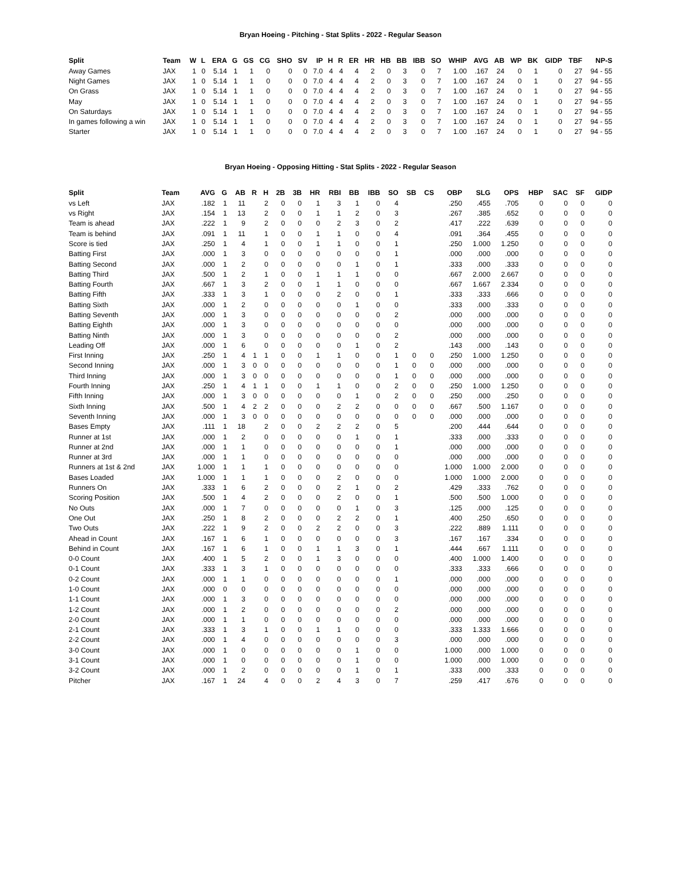Bryan Hoeing - Pitching - Stat Splits - 2022 - Regular Season
| Split | Team | W | L | ERA | G | GS | CG | SHO | SV | IP | H | R | ER | HR | HB | BB | IBB | SO | WHIP | AVG | AB | WP | BK | GIDP | TBF | NP-S |
| --- | --- | --- | --- | --- | --- | --- | --- | --- | --- | --- | --- | --- | --- | --- | --- | --- | --- | --- | --- | --- | --- | --- | --- | --- | --- | --- |
| Away Games | JAX | 1 | 0 | 5.14 | 1 | 1 | 0 | 0 | 0 | 7.0 | 4 | 4 | 4 | 2 | 0 | 3 | 0 | 7 | 1.00 | .167 | 24 | 0 | 1 | 0 | 27 | 94 - 55 |
| Night Games | JAX | 1 | 0 | 5.14 | 1 | 1 | 0 | 0 | 0 | 7.0 | 4 | 4 | 4 | 2 | 0 | 3 | 0 | 7 | 1.00 | .167 | 24 | 0 | 1 | 0 | 27 | 94 - 55 |
| On Grass | JAX | 1 | 0 | 5.14 | 1 | 1 | 0 | 0 | 0 | 7.0 | 4 | 4 | 4 | 2 | 0 | 3 | 0 | 7 | 1.00 | .167 | 24 | 0 | 1 | 0 | 27 | 94 - 55 |
| May | JAX | 1 | 0 | 5.14 | 1 | 1 | 0 | 0 | 0 | 7.0 | 4 | 4 | 4 | 2 | 0 | 3 | 0 | 7 | 1.00 | .167 | 24 | 0 | 1 | 0 | 27 | 94 - 55 |
| On Saturdays | JAX | 1 | 0 | 5.14 | 1 | 1 | 0 | 0 | 0 | 7.0 | 4 | 4 | 4 | 2 | 0 | 3 | 0 | 7 | 1.00 | .167 | 24 | 0 | 1 | 0 | 27 | 94 - 55 |
| In games following a win | JAX | 1 | 0 | 5.14 | 1 | 1 | 0 | 0 | 0 | 7.0 | 4 | 4 | 4 | 2 | 0 | 3 | 0 | 7 | 1.00 | .167 | 24 | 0 | 1 | 0 | 27 | 94 - 55 |
| Starter | JAX | 1 | 0 | 5.14 | 1 | 1 | 0 | 0 | 0 | 7.0 | 4 | 4 | 4 | 2 | 0 | 3 | 0 | 7 | 1.00 | .167 | 24 | 0 | 1 | 0 | 27 | 94 - 55 |
Bryan Hoeing - Opposing Hitting - Stat Splits - 2022 - Regular Season
| Split | Team | AVG | G | AB | R | H | 2B | 3B | HR | RBI | BB | IBB | SO | SB | CS | OBP | SLG | OPS | HBP | SAC | SF | GIDP |
| --- | --- | --- | --- | --- | --- | --- | --- | --- | --- | --- | --- | --- | --- | --- | --- | --- | --- | --- | --- | --- | --- | --- |
| vs Left | JAX | .182 | 1 | 11 | | 2 | 0 | 0 | 1 | 3 | 1 | 0 | 4 | | | .250 | .455 | .705 | 0 | 0 | 0 | 0 |
| vs Right | JAX | .154 | 1 | 13 | | 2 | 0 | 0 | 1 | 1 | 2 | 0 | 3 | | | .267 | .385 | .652 | 0 | 0 | 0 | 0 |
| Team is ahead | JAX | .222 | 1 | 9 | | 2 | 0 | 0 | 0 | 2 | 3 | 0 | 2 | | | .417 | .222 | .639 | 0 | 0 | 0 | 0 |
| Team is behind | JAX | .091 | 1 | 11 | | 1 | 0 | 0 | 1 | 1 | 0 | 0 | 4 | | | .091 | .364 | .455 | 0 | 0 | 0 | 0 |
| Score is tied | JAX | .250 | 1 | 4 | | 1 | 0 | 0 | 1 | 1 | 0 | 0 | 1 | | | .250 | 1.000 | 1.250 | 0 | 0 | 0 | 0 |
| Batting First | JAX | .000 | 1 | 3 | | 0 | 0 | 0 | 0 | 0 | 0 | 0 | 1 | | | .000 | .000 | .000 | 0 | 0 | 0 | 0 |
| Batting Second | JAX | .000 | 1 | 2 | | 0 | 0 | 0 | 0 | 0 | 1 | 0 | 1 | | | .333 | .000 | .333 | 0 | 0 | 0 | 0 |
| Batting Third | JAX | .500 | 1 | 2 | | 1 | 0 | 0 | 1 | 1 | 1 | 0 | 0 | | | .667 | 2.000 | 2.667 | 0 | 0 | 0 | 0 |
| Batting Fourth | JAX | .667 | 1 | 3 | | 2 | 0 | 0 | 1 | 1 | 0 | 0 | 0 | | | .667 | 1.667 | 2.334 | 0 | 0 | 0 | 0 |
| Batting Fifth | JAX | .333 | 1 | 3 | | 1 | 0 | 0 | 0 | 2 | 0 | 0 | 1 | | | .333 | .333 | .666 | 0 | 0 | 0 | 0 |
| Batting Sixth | JAX | .000 | 1 | 2 | | 0 | 0 | 0 | 0 | 0 | 1 | 0 | 0 | | | .333 | .000 | .333 | 0 | 0 | 0 | 0 |
| Batting Seventh | JAX | .000 | 1 | 3 | | 0 | 0 | 0 | 0 | 0 | 0 | 0 | 2 | | | .000 | .000 | .000 | 0 | 0 | 0 | 0 |
| Batting Eighth | JAX | .000 | 1 | 3 | | 0 | 0 | 0 | 0 | 0 | 0 | 0 | 0 | | | .000 | .000 | .000 | 0 | 0 | 0 | 0 |
| Batting Ninth | JAX | .000 | 1 | 3 | | 0 | 0 | 0 | 0 | 0 | 0 | 0 | 2 | | | .000 | .000 | .000 | 0 | 0 | 0 | 0 |
| Leading Off | JAX | .000 | 1 | 6 | | 0 | 0 | 0 | 0 | 0 | 1 | 0 | 2 | | | .143 | .000 | .143 | 0 | 0 | 0 | 0 |
| First Inning | JAX | .250 | 1 | 4 | 1 | 1 | 0 | 0 | 1 | 1 | 0 | 0 | 1 | 0 | 0 | .250 | 1.000 | 1.250 | 0 | 0 | 0 | 0 |
| Second Inning | JAX | .000 | 1 | 3 | 0 | 0 | 0 | 0 | 0 | 0 | 0 | 0 | 1 | 0 | 0 | .000 | .000 | .000 | 0 | 0 | 0 | 0 |
| Third Inning | JAX | .000 | 1 | 3 | 0 | 0 | 0 | 0 | 0 | 0 | 0 | 0 | 1 | 0 | 0 | .000 | .000 | .000 | 0 | 0 | 0 | 0 |
| Fourth Inning | JAX | .250 | 1 | 4 | 1 | 1 | 0 | 0 | 1 | 1 | 0 | 0 | 2 | 0 | 0 | .250 | 1.000 | 1.250 | 0 | 0 | 0 | 0 |
| Fifth Inning | JAX | .000 | 1 | 3 | 0 | 0 | 0 | 0 | 0 | 0 | 1 | 0 | 2 | 0 | 0 | .250 | .000 | .250 | 0 | 0 | 0 | 0 |
| Sixth Inning | JAX | .500 | 1 | 4 | 2 | 2 | 0 | 0 | 0 | 2 | 2 | 0 | 0 | 0 | 0 | .667 | .500 | 1.167 | 0 | 0 | 0 | 0 |
| Seventh Inning | JAX | .000 | 1 | 3 | 0 | 0 | 0 | 0 | 0 | 0 | 0 | 0 | 0 | 0 | 0 | .000 | .000 | .000 | 0 | 0 | 0 | 0 |
| Bases Empty | JAX | .111 | 1 | 18 | | 2 | 0 | 0 | 2 | 2 | 2 | 0 | 5 | | | .200 | .444 | .644 | 0 | 0 | 0 | 0 |
| Runner at 1st | JAX | .000 | 1 | 2 | | 0 | 0 | 0 | 0 | 0 | 1 | 0 | 1 | | | .333 | .000 | .333 | 0 | 0 | 0 | 0 |
| Runner at 2nd | JAX | .000 | 1 | 1 | | 0 | 0 | 0 | 0 | 0 | 0 | 0 | 1 | | | .000 | .000 | .000 | 0 | 0 | 0 | 0 |
| Runner at 3rd | JAX | .000 | 1 | 1 | | 0 | 0 | 0 | 0 | 0 | 0 | 0 | 0 | | | .000 | .000 | .000 | 0 | 0 | 0 | 0 |
| Runners at 1st & 2nd | JAX | 1.000 | 1 | 1 | | 1 | 0 | 0 | 0 | 0 | 0 | 0 | 0 | | | 1.000 | 1.000 | 2.000 | 0 | 0 | 0 | 0 |
| Bases Loaded | JAX | 1.000 | 1 | 1 | | 1 | 0 | 0 | 0 | 2 | 0 | 0 | 0 | | | 1.000 | 1.000 | 2.000 | 0 | 0 | 0 | 0 |
| Runners On | JAX | .333 | 1 | 6 | | 2 | 0 | 0 | 0 | 2 | 1 | 0 | 2 | | | .429 | .333 | .762 | 0 | 0 | 0 | 0 |
| Scoring Position | JAX | .500 | 1 | 4 | | 2 | 0 | 0 | 0 | 2 | 0 | 0 | 1 | | | .500 | .500 | 1.000 | 0 | 0 | 0 | 0 |
| No Outs | JAX | .000 | 1 | 7 | | 0 | 0 | 0 | 0 | 0 | 1 | 0 | 3 | | | .125 | .000 | .125 | 0 | 0 | 0 | 0 |
| One Out | JAX | .250 | 1 | 8 | | 2 | 0 | 0 | 0 | 2 | 2 | 0 | 1 | | | .400 | .250 | .650 | 0 | 0 | 0 | 0 |
| Two Outs | JAX | .222 | 1 | 9 | | 2 | 0 | 0 | 2 | 2 | 0 | 0 | 3 | | | .222 | .889 | 1.111 | 0 | 0 | 0 | 0 |
| Ahead in Count | JAX | .167 | 1 | 6 | | 1 | 0 | 0 | 0 | 0 | 0 | 0 | 3 | | | .167 | .167 | .334 | 0 | 0 | 0 | 0 |
| Behind in Count | JAX | .167 | 1 | 6 | | 1 | 0 | 0 | 1 | 1 | 3 | 0 | 1 | | | .444 | .667 | 1.111 | 0 | 0 | 0 | 0 |
| 0-0 Count | JAX | .400 | 1 | 5 | | 2 | 0 | 0 | 1 | 3 | 0 | 0 | 0 | | | .400 | 1.000 | 1.400 | 0 | 0 | 0 | 0 |
| 0-1 Count | JAX | .333 | 1 | 3 | | 1 | 0 | 0 | 0 | 0 | 0 | 0 | 0 | | | .333 | .333 | .666 | 0 | 0 | 0 | 0 |
| 0-2 Count | JAX | .000 | 1 | 1 | | 0 | 0 | 0 | 0 | 0 | 0 | 0 | 1 | | | .000 | .000 | .000 | 0 | 0 | 0 | 0 |
| 1-0 Count | JAX | .000 | 0 | 0 | | 0 | 0 | 0 | 0 | 0 | 0 | 0 | 0 | | | .000 | .000 | .000 | 0 | 0 | 0 | 0 |
| 1-1 Count | JAX | .000 | 1 | 3 | | 0 | 0 | 0 | 0 | 0 | 0 | 0 | 0 | | | .000 | .000 | .000 | 0 | 0 | 0 | 0 |
| 1-2 Count | JAX | .000 | 1 | 2 | | 0 | 0 | 0 | 0 | 0 | 0 | 0 | 2 | | | .000 | .000 | .000 | 0 | 0 | 0 | 0 |
| 2-0 Count | JAX | .000 | 1 | 1 | | 0 | 0 | 0 | 0 | 0 | 0 | 0 | 0 | | | .000 | .000 | .000 | 0 | 0 | 0 | 0 |
| 2-1 Count | JAX | .333 | 1 | 3 | | 1 | 0 | 0 | 1 | 1 | 0 | 0 | 0 | | | .333 | 1.333 | 1.666 | 0 | 0 | 0 | 0 |
| 2-2 Count | JAX | .000 | 1 | 4 | | 0 | 0 | 0 | 0 | 0 | 0 | 0 | 3 | | | .000 | .000 | .000 | 0 | 0 | 0 | 0 |
| 3-0 Count | JAX | .000 | 1 | 0 | | 0 | 0 | 0 | 0 | 0 | 1 | 0 | 0 | | | 1.000 | .000 | 1.000 | 0 | 0 | 0 | 0 |
| 3-1 Count | JAX | .000 | 1 | 0 | | 0 | 0 | 0 | 0 | 0 | 1 | 0 | 0 | | | 1.000 | .000 | 1.000 | 0 | 0 | 0 | 0 |
| 3-2 Count | JAX | .000 | 1 | 2 | | 0 | 0 | 0 | 0 | 0 | 1 | 0 | 1 | | | .333 | .000 | .333 | 0 | 0 | 0 | 0 |
| Pitcher | JAX | .167 | 1 | 24 | | 4 | 0 | 0 | 2 | 4 | 3 | 0 | 7 | | | .259 | .417 | .676 | 0 | 0 | 0 | 0 |